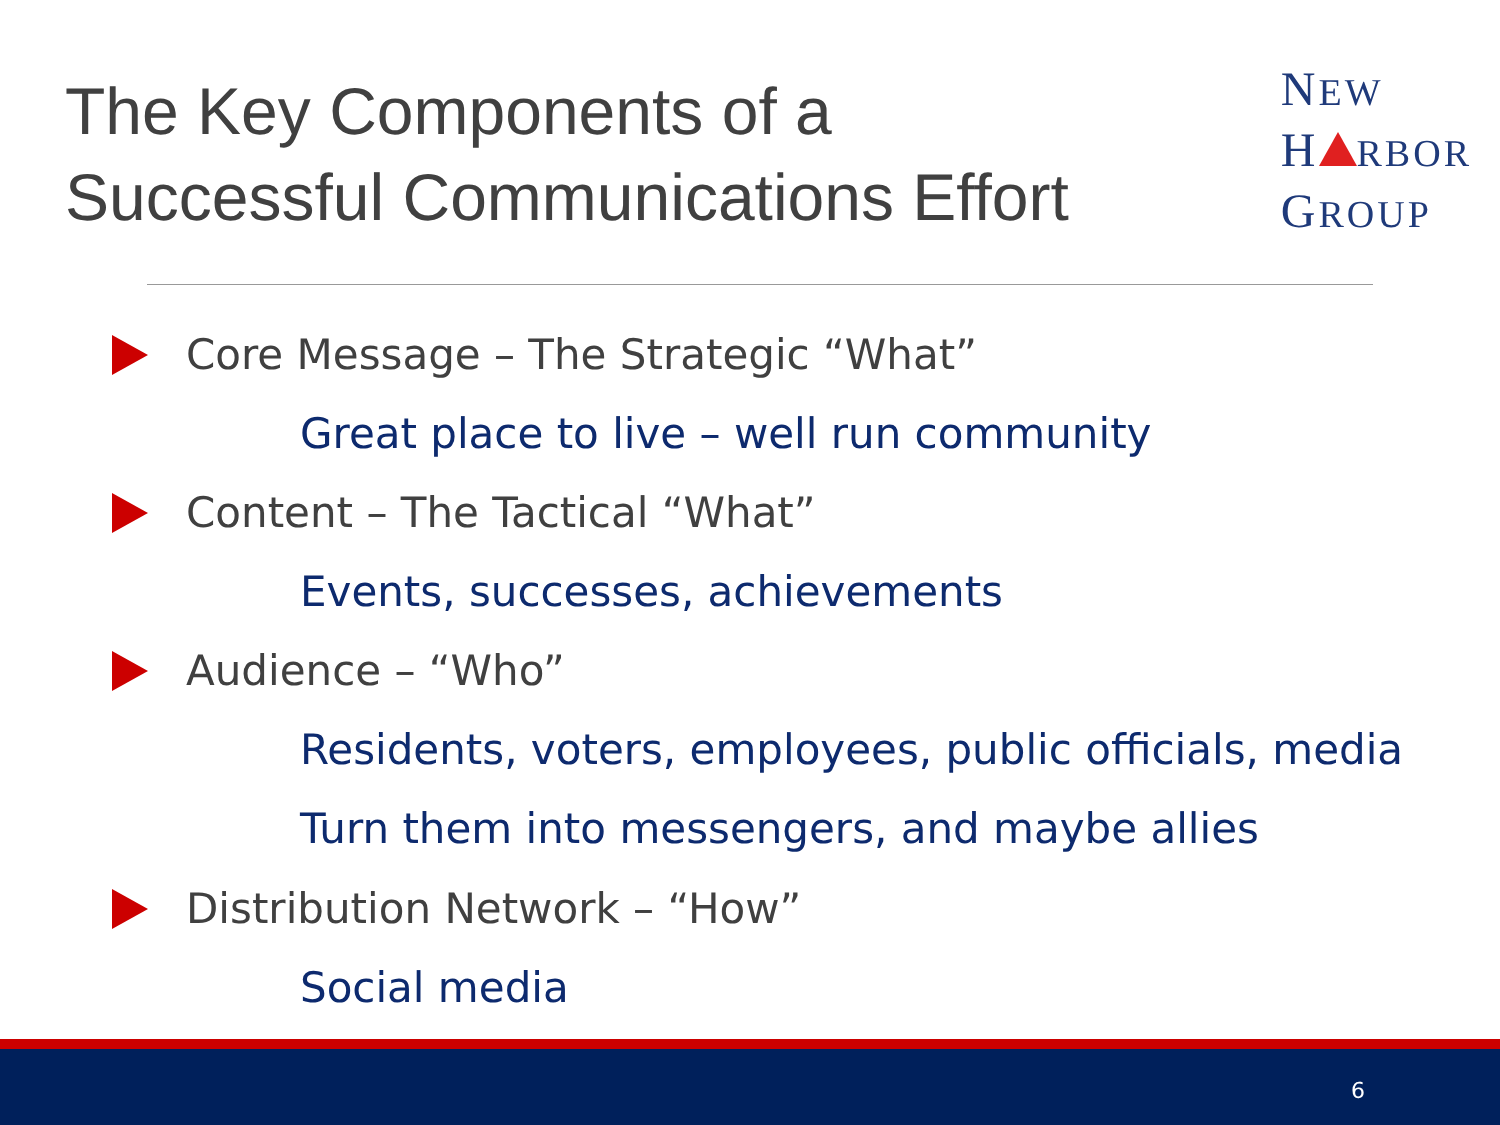The Key Components of a
Successful Communications Effort
NEW
H RBOR
GROUP
Core Message – The Strategic “What”
Great place to live – well run community
Content – The Tactical “What”
Events, successes, achievements
Audience – “Who”
Residents, voters, employees, public officials, media
Turn them into messengers, and maybe allies
Distribution Network – “How”
Social media
6